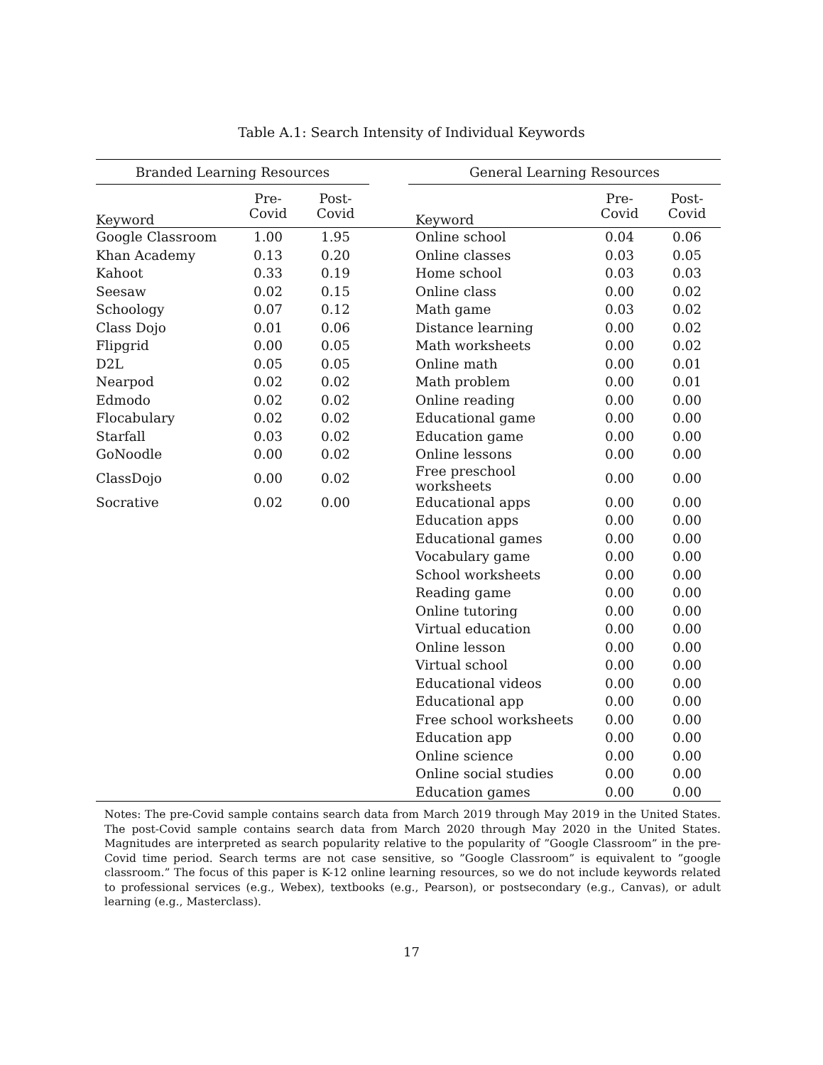Table A.1: Search Intensity of Individual Keywords
| Branded Learning Resources | | | | General Learning Resources | | |
| --- | --- | --- | --- | --- | --- | --- |
| Keyword | Pre- Covid | Post- Covid | | Keyword | Pre- Covid | Post- Covid |
| Google Classroom | 1.00 | 1.95 | | Online school | 0.04 | 0.06 |
| Khan Academy | 0.13 | 0.20 | | Online classes | 0.03 | 0.05 |
| Kahoot | 0.33 | 0.19 | | Home school | 0.03 | 0.03 |
| Seesaw | 0.02 | 0.15 | | Online class | 0.00 | 0.02 |
| Schoology | 0.07 | 0.12 | | Math game | 0.03 | 0.02 |
| Class Dojo | 0.01 | 0.06 | | Distance learning | 0.00 | 0.02 |
| Flipgrid | 0.00 | 0.05 | | Math worksheets | 0.00 | 0.02 |
| D2L | 0.05 | 0.05 | | Online math | 0.00 | 0.01 |
| Nearpod | 0.02 | 0.02 | | Math problem | 0.00 | 0.01 |
| Edmodo | 0.02 | 0.02 | | Online reading | 0.00 | 0.00 |
| Flocabulary | 0.02 | 0.02 | | Educational game | 0.00 | 0.00 |
| Starfall | 0.03 | 0.02 | | Education game | 0.00 | 0.00 |
| GoNoodle | 0.00 | 0.02 | | Online lessons | 0.00 | 0.00 |
| ClassDojo | 0.00 | 0.02 | | Free preschool worksheets | 0.00 | 0.00 |
| Socrative | 0.02 | 0.00 | | Educational apps | 0.00 | 0.00 |
| | | | | Education apps | 0.00 | 0.00 |
| | | | | Educational games | 0.00 | 0.00 |
| | | | | Vocabulary game | 0.00 | 0.00 |
| | | | | School worksheets | 0.00 | 0.00 |
| | | | | Reading game | 0.00 | 0.00 |
| | | | | Online tutoring | 0.00 | 0.00 |
| | | | | Virtual education | 0.00 | 0.00 |
| | | | | Online lesson | 0.00 | 0.00 |
| | | | | Virtual school | 0.00 | 0.00 |
| | | | | Educational videos | 0.00 | 0.00 |
| | | | | Educational app | 0.00 | 0.00 |
| | | | | Free school worksheets | 0.00 | 0.00 |
| | | | | Education app | 0.00 | 0.00 |
| | | | | Online science | 0.00 | 0.00 |
| | | | | Online social studies | 0.00 | 0.00 |
| | | | | Education games | 0.00 | 0.00 |
Notes: The pre-Covid sample contains search data from March 2019 through May 2019 in the United States. The post-Covid sample contains search data from March 2020 through May 2020 in the United States. Magnitudes are interpreted as search popularity relative to the popularity of ”Google Classroom” in the pre-Covid time period. Search terms are not case sensitive, so ”Google Classroom” is equivalent to ”google classroom.” The focus of this paper is K-12 online learning resources, so we do not include keywords related to professional services (e.g., Webex), textbooks (e.g., Pearson), or postsecondary (e.g., Canvas), or adult learning (e.g., Masterclass).
17